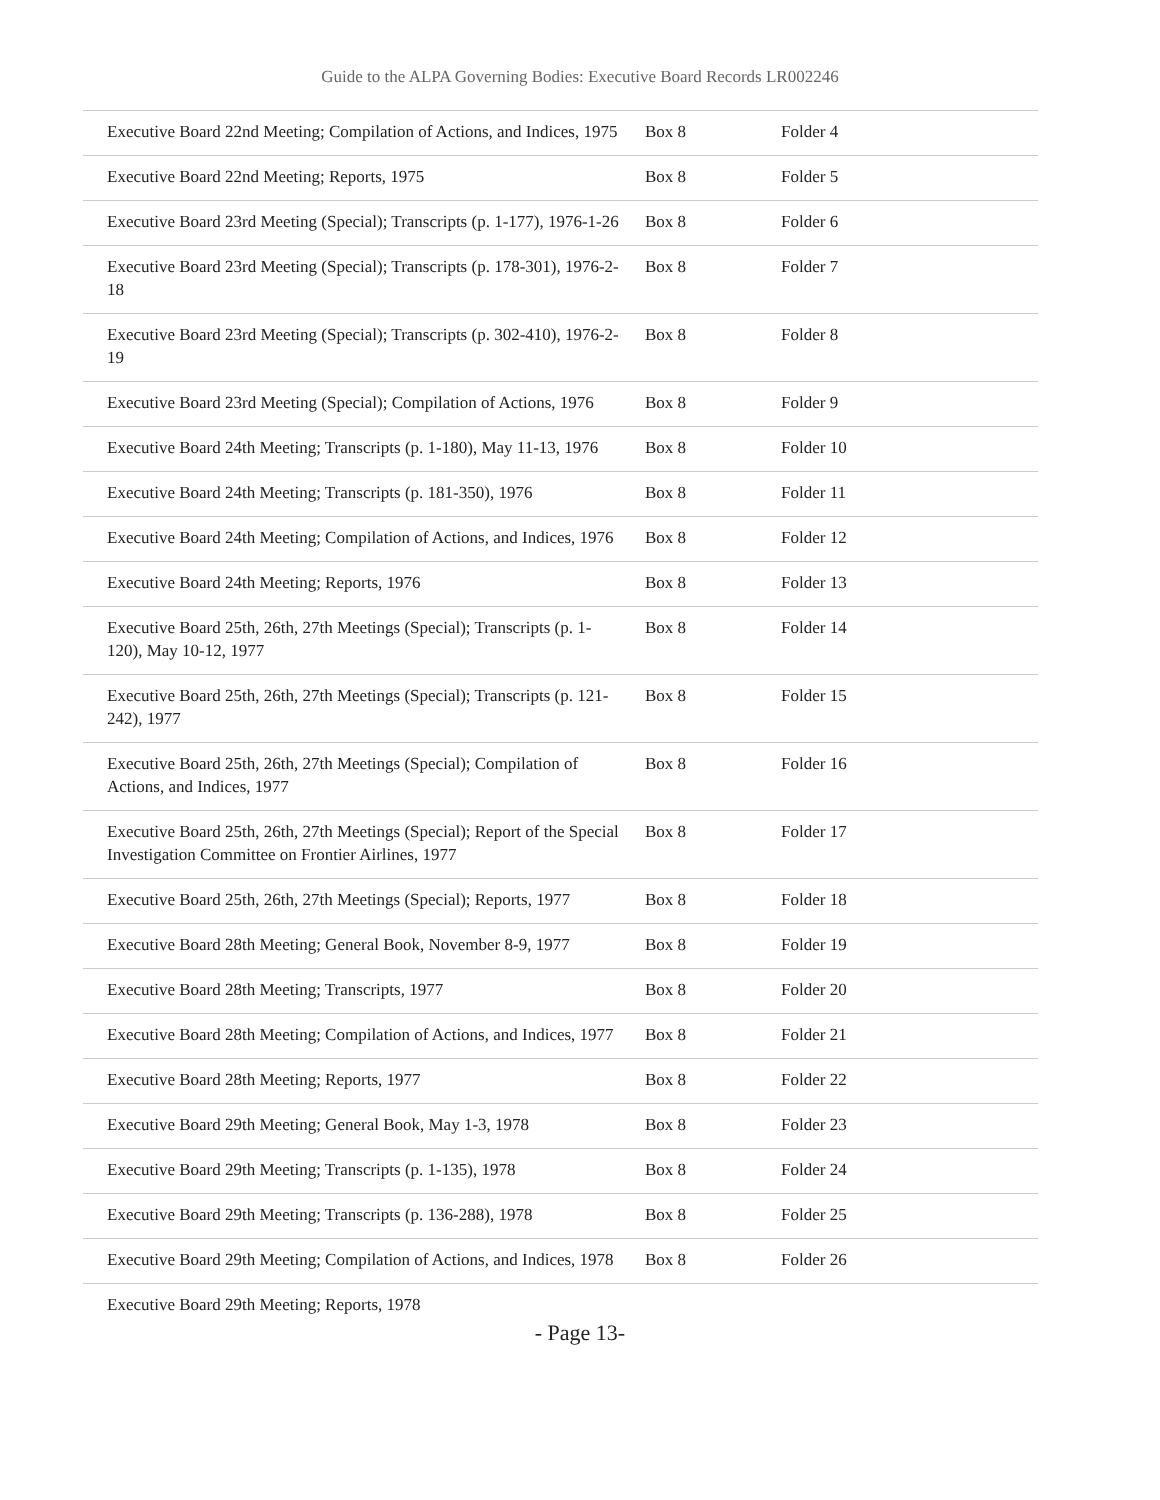Guide to the ALPA Governing Bodies: Executive Board Records LR002246
| Executive Board 22nd Meeting; Compilation of Actions, and Indices, 1975 | Box 8 | Folder 4 |
| Executive Board 22nd Meeting; Reports, 1975 | Box 8 | Folder 5 |
| Executive Board 23rd Meeting (Special); Transcripts (p. 1-177), 1976-1-26 | Box 8 | Folder 6 |
| Executive Board 23rd Meeting (Special); Transcripts (p. 178-301), 1976-2-18 | Box 8 | Folder 7 |
| Executive Board 23rd Meeting (Special); Transcripts (p. 302-410), 1976-2-19 | Box 8 | Folder 8 |
| Executive Board 23rd Meeting (Special); Compilation of Actions, 1976 | Box 8 | Folder 9 |
| Executive Board 24th Meeting; Transcripts (p. 1-180), May 11-13, 1976 | Box 8 | Folder 10 |
| Executive Board 24th Meeting; Transcripts (p. 181-350), 1976 | Box 8 | Folder 11 |
| Executive Board 24th Meeting; Compilation of Actions, and Indices, 1976 | Box 8 | Folder 12 |
| Executive Board 24th Meeting; Reports, 1976 | Box 8 | Folder 13 |
| Executive Board 25th, 26th, 27th Meetings (Special); Transcripts (p. 1-120), May 10-12, 1977 | Box 8 | Folder 14 |
| Executive Board 25th, 26th, 27th Meetings (Special); Transcripts (p. 121-242), 1977 | Box 8 | Folder 15 |
| Executive Board 25th, 26th, 27th Meetings (Special); Compilation of Actions, and Indices, 1977 | Box 8 | Folder 16 |
| Executive Board 25th, 26th, 27th Meetings (Special); Report of the Special Investigation Committee on Frontier Airlines, 1977 | Box 8 | Folder 17 |
| Executive Board 25th, 26th, 27th Meetings (Special); Reports, 1977 | Box 8 | Folder 18 |
| Executive Board 28th Meeting; General Book, November 8-9, 1977 | Box 8 | Folder 19 |
| Executive Board 28th Meeting; Transcripts, 1977 | Box 8 | Folder 20 |
| Executive Board 28th Meeting; Compilation of Actions, and Indices, 1977 | Box 8 | Folder 21 |
| Executive Board 28th Meeting; Reports, 1977 | Box 8 | Folder 22 |
| Executive Board 29th Meeting; General Book, May 1-3, 1978 | Box 8 | Folder 23 |
| Executive Board 29th Meeting; Transcripts (p. 1-135), 1978 | Box 8 | Folder 24 |
| Executive Board 29th Meeting; Transcripts (p. 136-288), 1978 | Box 8 | Folder 25 |
| Executive Board 29th Meeting; Compilation of Actions, and Indices, 1978 | Box 8 | Folder 26 |
| Executive Board 29th Meeting; Reports, 1978 | | |
- Page 13-